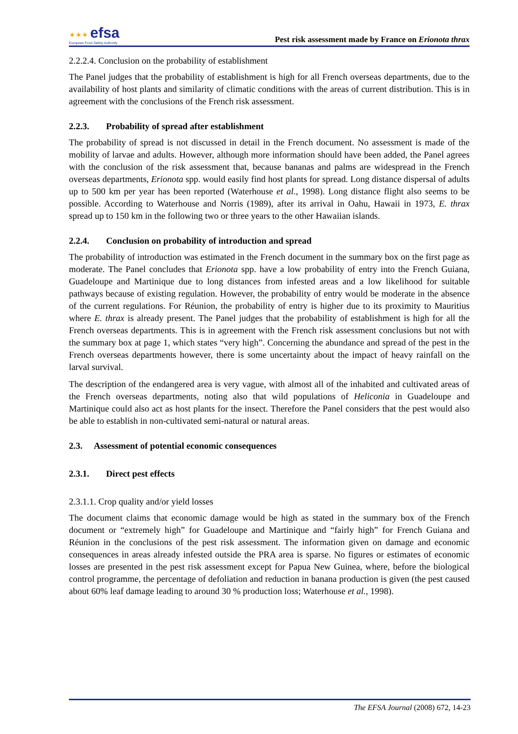✶✶✶ efsa
European Food Safety Authority
Pest risk assessment made by France on Erionota thrax
2.2.2.4. Conclusion on the probability of establishment
The Panel judges that the probability of establishment is high for all French overseas departments, due to the availability of host plants and similarity of climatic conditions with the areas of current distribution. This is in agreement with the conclusions of the French risk assessment.
2.2.3. Probability of spread after establishment
The probability of spread is not discussed in detail in the French document. No assessment is made of the mobility of larvae and adults. However, although more information should have been added, the Panel agrees with the conclusion of the risk assessment that, because bananas and palms are widespread in the French overseas departments, Erionota spp. would easily find host plants for spread. Long distance dispersal of adults up to 500 km per year has been reported (Waterhouse et al., 1998). Long distance flight also seems to be possible. According to Waterhouse and Norris (1989), after its arrival in Oahu, Hawaii in 1973, E. thrax spread up to 150 km in the following two or three years to the other Hawaiian islands.
2.2.4. Conclusion on probability of introduction and spread
The probability of introduction was estimated in the French document in the summary box on the first page as moderate. The Panel concludes that Erionota spp. have a low probability of entry into the French Guiana, Guadeloupe and Martinique due to long distances from infested areas and a low likelihood for suitable pathways because of existing regulation. However, the probability of entry would be moderate in the absence of the current regulations. For Réunion, the probability of entry is higher due to its proximity to Mauritius where E. thrax is already present. The Panel judges that the probability of establishment is high for all the French overseas departments. This is in agreement with the French risk assessment conclusions but not with the summary box at page 1, which states “very high”. Concerning the abundance and spread of the pest in the French overseas departments however, there is some uncertainty about the impact of heavy rainfall on the larval survival.
The description of the endangered area is very vague, with almost all of the inhabited and cultivated areas of the French overseas departments, noting also that wild populations of Heliconia in Guadeloupe and Martinique could also act as host plants for the insect. Therefore the Panel considers that the pest would also be able to establish in non-cultivated semi-natural or natural areas.
2.3. Assessment of potential economic consequences
2.3.1. Direct pest effects
2.3.1.1. Crop quality and/or yield losses
The document claims that economic damage would be high as stated in the summary box of the French document or “extremely high” for Guadeloupe and Martinique and “fairly high” for French Guiana and Réunion in the conclusions of the pest risk assessment. The information given on damage and economic consequences in areas already infested outside the PRA area is sparse. No figures or estimates of economic losses are presented in the pest risk assessment except for Papua New Guinea, where, before the biological control programme, the percentage of defoliation and reduction in banana production is given (the pest caused about 60% leaf damage leading to around 30 % production loss; Waterhouse et al., 1998).
The EFSA Journal (2008) 672, 14-23